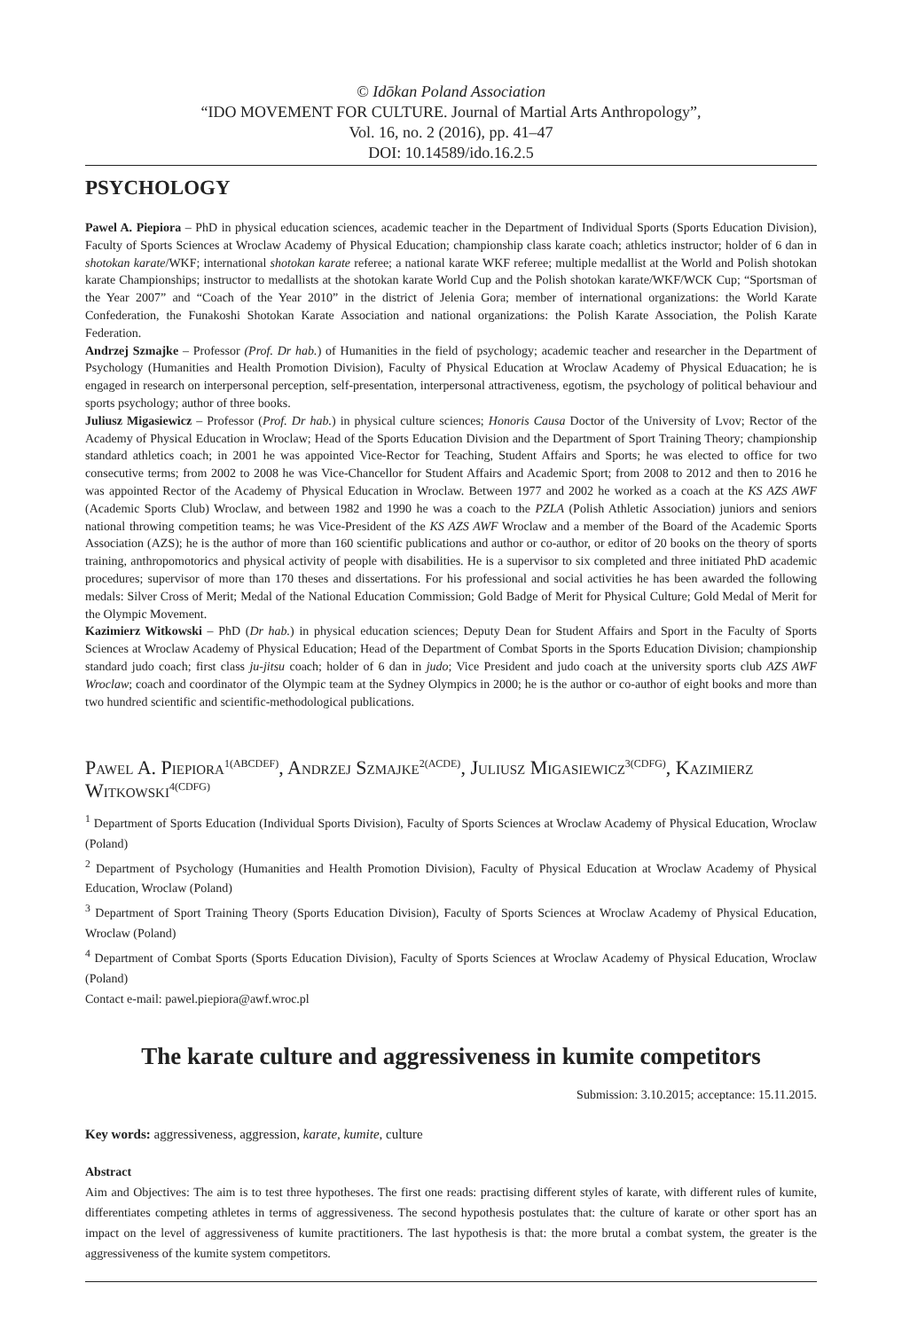© Idōkan Poland Association
“IDO MOVEMENT FOR CULTURE. Journal of Martial Arts Anthropology”,
Vol. 16, no. 2 (2016), pp. 41–47
DOI: 10.14589/ido.16.2.5
PSYCHOLOGY
Pawel A. Piepiora – PhD in physical education sciences, academic teacher in the Department of Individual Sports (Sports Education Division), Faculty of Sports Sciences at Wroclaw Academy of Physical Education; championship class karate coach; athletics instructor; holder of 6 dan in shotokan karate/WKF; international shotokan karate referee; a national karate WKF referee; multiple medallist at the World and Polish shotokan karate Championships; instructor to medallists at the shotokan karate World Cup and the Polish shotokan karate/WKF/WCK Cup; “Sportsman of the Year 2007” and “Coach of the Year 2010” in the district of Jelenia Gora; member of international organizations: the World Karate Confederation, the Funakoshi Shotokan Karate Association and national organizations: the Polish Karate Association, the Polish Karate Federation.
Andrzej Szmajke – Professor (Prof. Dr hab.) of Humanities in the field of psychology; academic teacher and researcher in the Department of Psychology (Humanities and Health Promotion Division), Faculty of Physical Education at Wroclaw Academy of Physical Eduacation; he is engaged in research on interpersonal perception, self-presentation, interpersonal attractiveness, egotism, the psychology of political behaviour and sports psychology; author of three books.
Juliusz Migasiewicz – Professor (Prof. Dr hab.) in physical culture sciences; Honoris Causa Doctor of the University of Lvov; Rector of the Academy of Physical Education in Wroclaw; Head of the Sports Education Division and the Department of Sport Training Theory; championship standard athletics coach; in 2001 he was appointed Vice-Rector for Teaching, Student Affairs and Sports; he was elected to office for two consecutive terms; from 2002 to 2008 he was Vice-Chancellor for Student Affairs and Academic Sport; from 2008 to 2012 and then to 2016 he was appointed Rector of the Academy of Physical Education in Wroclaw. Between 1977 and 2002 he worked as a coach at the KS AZS AWF (Academic Sports Club) Wroclaw, and between 1982 and 1990 he was a coach to the PZLA (Polish Athletic Association) juniors and seniors national throwing competition teams; he was Vice-President of the KS AZS AWF Wroclaw and a member of the Board of the Academic Sports Association (AZS); he is the author of more than 160 scientific publications and author or co-author, or editor of 20 books on the theory of sports training, anthropomotorics and physical activity of people with disabilities. He is a supervisor to six completed and three initiated PhD academic procedures; supervisor of more than 170 theses and dissertations. For his professional and social activities he has been awarded the following medals: Silver Cross of Merit; Medal of the National Education Commission; Gold Badge of Merit for Physical Culture; Gold Medal of Merit for the Olympic Movement.
Kazimierz Witkowski – PhD (Dr hab.) in physical education sciences; Deputy Dean for Student Affairs and Sport in the Faculty of Sports Sciences at Wroclaw Academy of Physical Education; Head of the Department of Combat Sports in the Sports Education Division; championship standard judo coach; first class ju-jitsu coach; holder of 6 dan in judo; Vice President and judo coach at the university sports club AZS AWF Wroclaw; coach and coordinator of the Olympic team at the Sydney Olympics in 2000; he is the author or co-author of eight books and more than two hundred scientific and scientific-methodological publications.
Pawel A. Piepiora<sup>1(ABCDEF)</sup>, Andrzej Szmajke<sup>2(ACDE)</sup>, Juliusz Migasiewicz<sup>3(CDFG)</sup>, Kazimierz Witkowski<sup>4(CDFG)</sup>
<sup>1</sup> Department of Sports Education (Individual Sports Division), Faculty of Sports Sciences at Wroclaw Academy of Physical Education, Wroclaw (Poland)
<sup>2</sup> Department of Psychology (Humanities and Health Promotion Division), Faculty of Physical Education at Wroclaw Academy of Physical Education, Wroclaw (Poland)
<sup>3</sup> Department of Sport Training Theory (Sports Education Division), Faculty of Sports Sciences at Wroclaw Academy of Physical Education, Wroclaw (Poland)
<sup>4</sup> Department of Combat Sports (Sports Education Division), Faculty of Sports Sciences at Wroclaw Academy of Physical Education, Wroclaw (Poland)
Contact e-mail: pawel.piepiora@awf.wroc.pl
The karate culture and aggressiveness in kumite competitors
Submission: 3.10.2015; acceptance: 15.11.2015.
Key words: aggressiveness, aggression, karate, kumite, culture
Abstract
Aim and Objectives: The aim is to test three hypotheses. The first one reads: practising different styles of karate, with different rules of kumite, differentiates competing athletes in terms of aggressiveness. The second hypothesis postulates that: the culture of karate or other sport has an impact on the level of aggressiveness of kumite practitioners. The last hypothesis is that: the more brutal a combat system, the greater is the aggressiveness of the kumite system competitors.